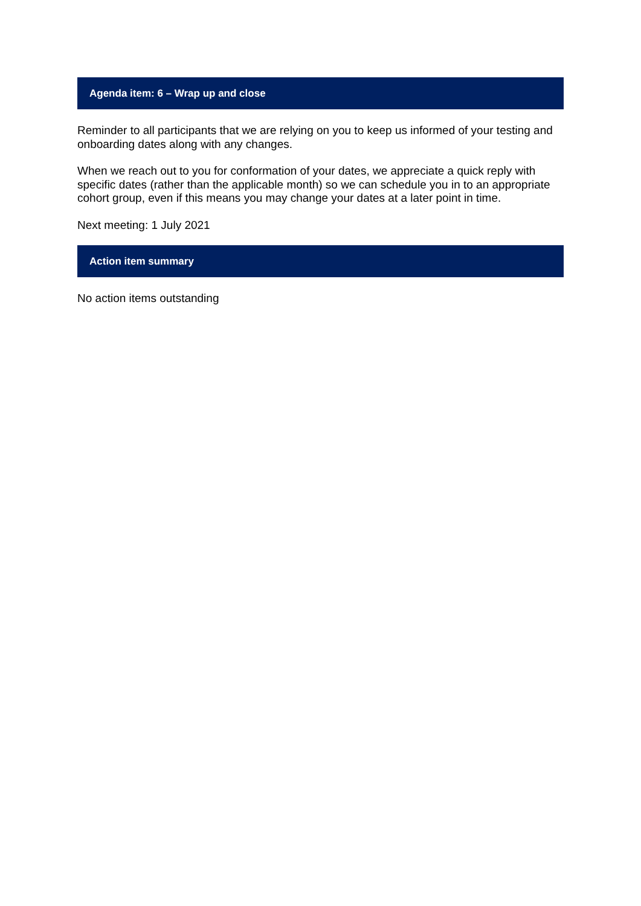Agenda item: 6 – Wrap up and close
Reminder to all participants that we are relying on you to keep us informed of your testing and onboarding dates along with any changes.
When we reach out to you for conformation of your dates, we appreciate a quick reply with specific dates (rather than the applicable month) so we can schedule you in to an appropriate cohort group, even if this means you may change your dates at a later point in time.
Next meeting: 1 July 2021
Action item summary
No action items outstanding